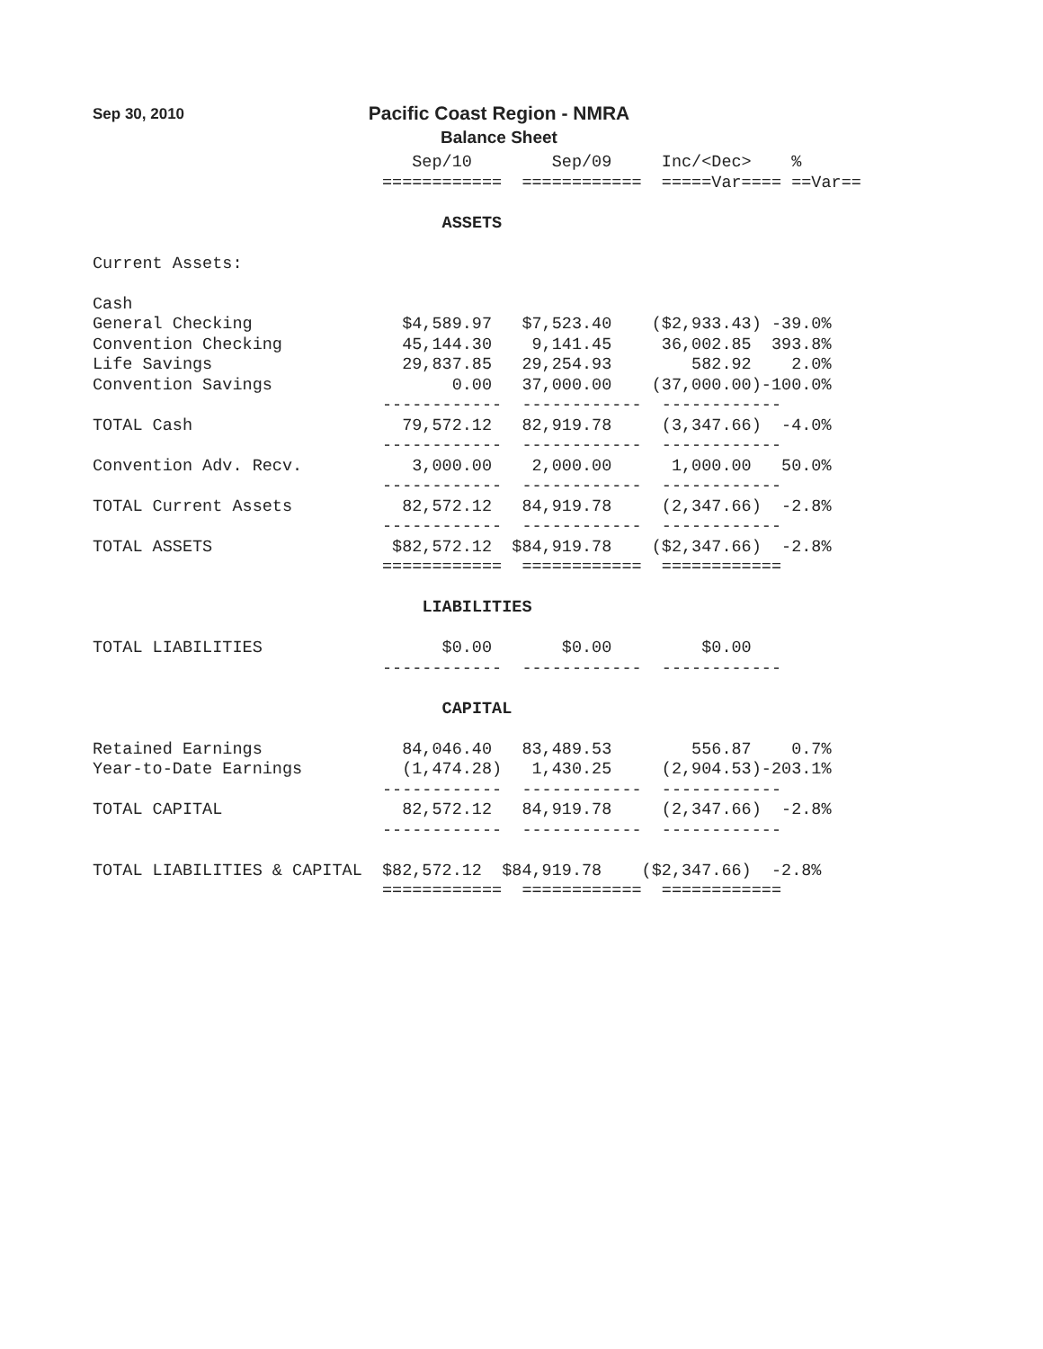Sep 30, 2010
Pacific Coast Region - NMRA
Balance Sheet
                                Sep/10        Sep/09     Inc/<Dec>    %
                             ============  ============  =====Var==== ==Var==

                                   ASSETS

Current Assets:

Cash
General Checking               $4,589.97   $7,523.40    ($2,933.43) -39.0%
Convention Checking            45,144.30    9,141.45     36,002.85  393.8%
Life Savings                   29,837.85   29,254.93        582.92    2.0%
Convention Savings                  0.00   37,000.00    (37,000.00)-100.0%
                             ------------  ------------  ------------
TOTAL Cash                     79,572.12   82,919.78     (3,347.66)  -4.0%
                             ------------  ------------  ------------
Convention Adv. Recv.           3,000.00    2,000.00      1,000.00   50.0%
                             ------------  ------------  ------------
TOTAL Current Assets           82,572.12   84,919.78     (2,347.66)  -2.8%
                             ------------  ------------  ------------
TOTAL ASSETS                  $82,572.12  $84,919.78    ($2,347.66)  -2.8%
                             ============  ============  ============

                                 LIABILITIES

TOTAL LIABILITIES                  $0.00       $0.00         $0.00
                             ------------  ------------  ------------

                                   CAPITAL

Retained Earnings              84,046.40   83,489.53        556.87    0.7%
Year-to-Date Earnings          (1,474.28)   1,430.25     (2,904.53)-203.1%
                             ------------  ------------  ------------
TOTAL CAPITAL                  82,572.12   84,919.78     (2,347.66)  -2.8%
                             ------------  ------------  ------------

TOTAL LIABILITIES & CAPITAL  $82,572.12  $84,919.78    ($2,347.66)  -2.8%
                             ============  ============  ============